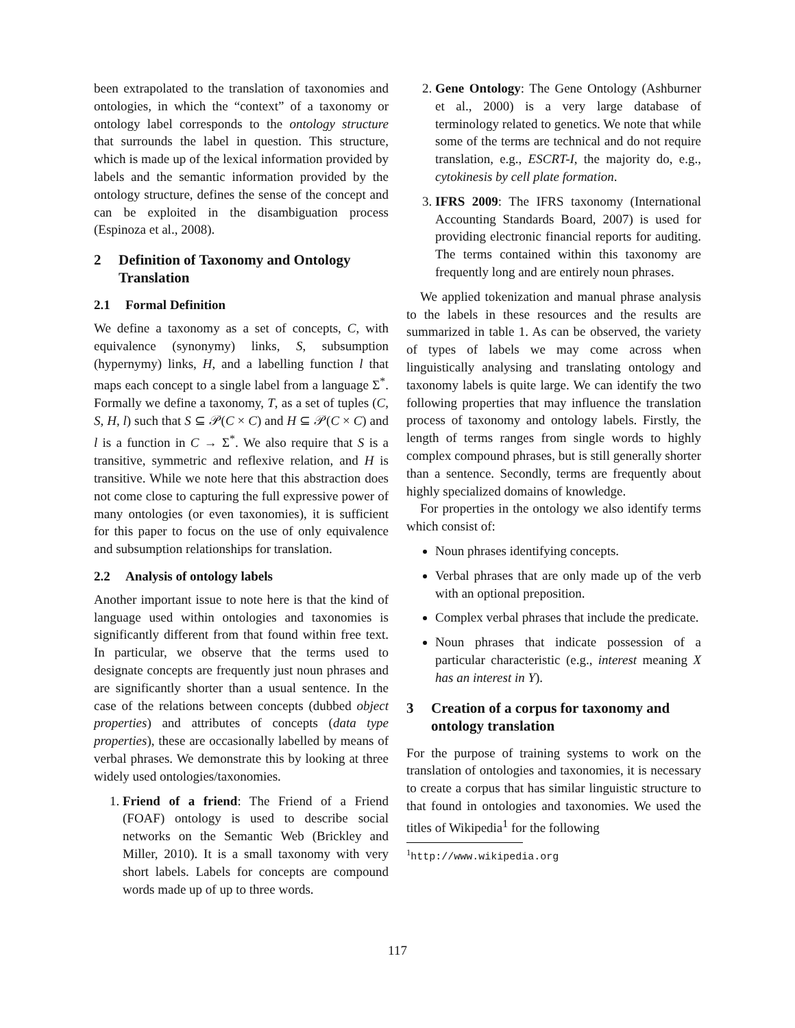been extrapolated to the translation of taxonomies and ontologies, in which the “context” of a taxonomy or ontology label corresponds to the ontology structure that surrounds the label in question. This structure, which is made up of the lexical information provided by labels and the semantic information provided by the ontology structure, defines the sense of the concept and can be exploited in the disambiguation process (Espinoza et al., 2008).
2 Definition of Taxonomy and Ontology Translation
2.1 Formal Definition
We define a taxonomy as a set of concepts, C, with equivalence (synonymy) links, S, subsumption (hypernymy) links, H, and a labelling function l that maps each concept to a single label from a language Σ<sup>*</sup>. Formally we define a taxonomy, T, as a set of tuples (C, S, H, l) such that S ⊆ 𝒫(C × C) and H ⊆ 𝒫(C × C) and l is a function in C → Σ<sup>*</sup>. We also require that S is a transitive, symmetric and reflexive relation, and H is transitive. While we note here that this abstraction does not come close to capturing the full expressive power of many ontologies (or even taxonomies), it is sufficient for this paper to focus on the use of only equivalence and subsumption relationships for translation.
2.2 Analysis of ontology labels
Another important issue to note here is that the kind of language used within ontologies and taxonomies is significantly different from that found within free text. In particular, we observe that the terms used to designate concepts are frequently just noun phrases and are significantly shorter than a usual sentence. In the case of the relations between concepts (dubbed object properties) and attributes of concepts (data type properties), these are occasionally labelled by means of verbal phrases. We demonstrate this by looking at three widely used ontologies/taxonomies.
1. Friend of a friend: The Friend of a Friend (FOAF) ontology is used to describe social networks on the Semantic Web (Brickley and Miller, 2010). It is a small taxonomy with very short labels. Labels for concepts are compound words made up of up to three words.
2. Gene Ontology: The Gene Ontology (Ashburner et al., 2000) is a very large database of terminology related to genetics. We note that while some of the terms are technical and do not require translation, e.g., ESCRT-I, the majority do, e.g., cytokinesis by cell plate formation.
3. IFRS 2009: The IFRS taxonomy (International Accounting Standards Board, 2007) is used for providing electronic financial reports for auditing. The terms contained within this taxonomy are frequently long and are entirely noun phrases.
We applied tokenization and manual phrase analysis to the labels in these resources and the results are summarized in table 1. As can be observed, the variety of types of labels we may come across when linguistically analysing and translating ontology and taxonomy labels is quite large. We can identify the two following properties that may influence the translation process of taxonomy and ontology labels. Firstly, the length of terms ranges from single words to highly complex compound phrases, but is still generally shorter than a sentence. Secondly, terms are frequently about highly specialized domains of knowledge.
For properties in the ontology we also identify terms which consist of:
Noun phrases identifying concepts.
Verbal phrases that are only made up of the verb with an optional preposition.
Complex verbal phrases that include the predicate.
Noun phrases that indicate possession of a particular characteristic (e.g., interest meaning X has an interest in Y).
3 Creation of a corpus for taxonomy and ontology translation
For the purpose of training systems to work on the translation of ontologies and taxonomies, it is necessary to create a corpus that has similar linguistic structure to that found in ontologies and taxonomies. We used the titles of Wikipedia<sup>1</sup> for the following
<sup>1</sup> http://www.wikipedia.org
117